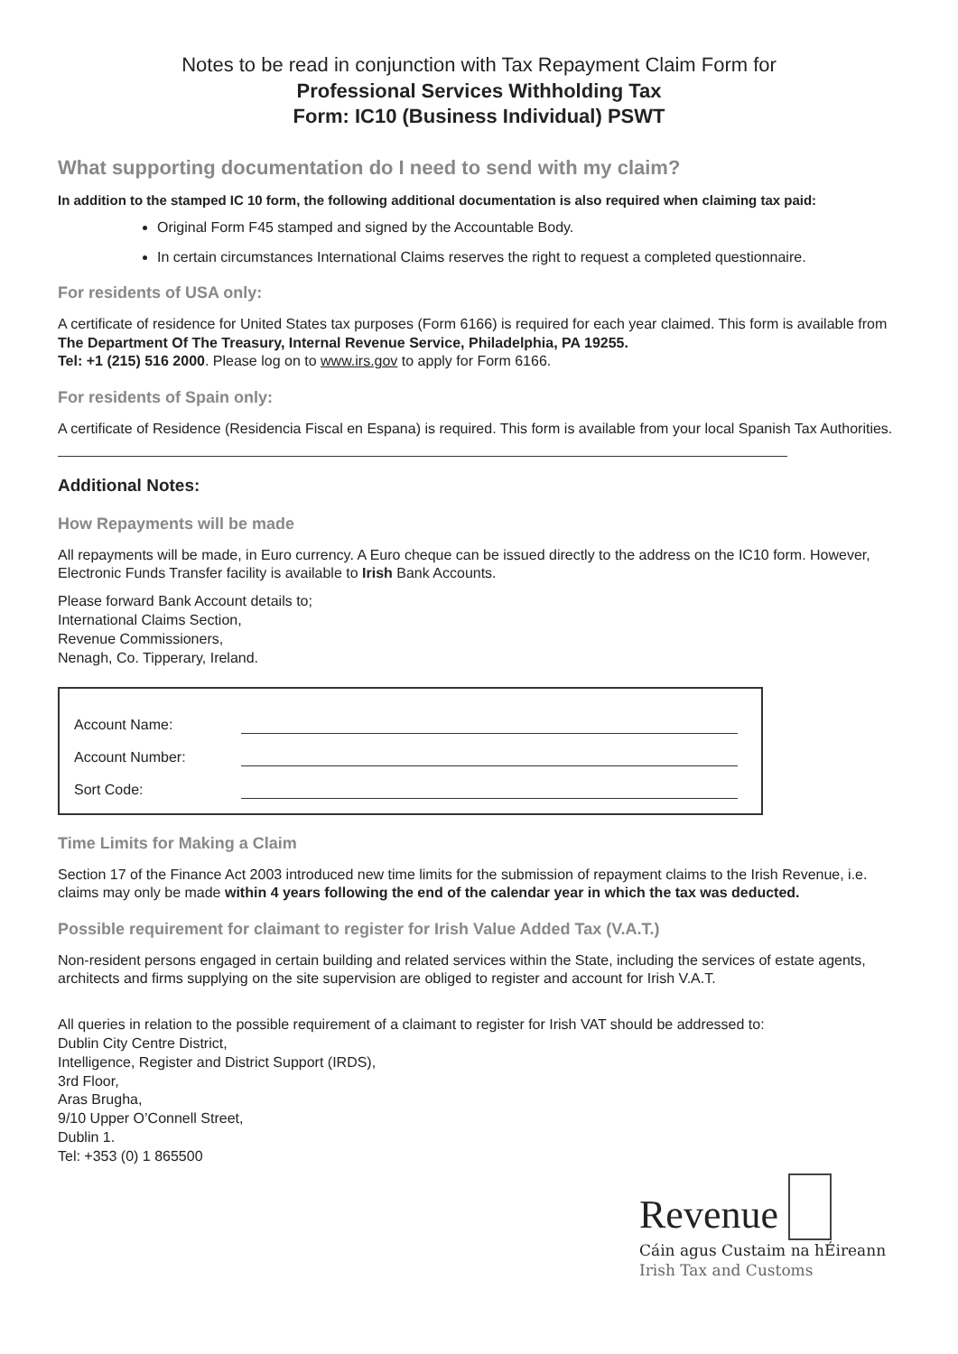Notes to be read in conjunction with Tax Repayment Claim Form for
Professional Services Withholding Tax
Form: IC10 (Business Individual) PSWT
What supporting documentation do I need to send with my claim?
In addition to the stamped IC 10 form, the following additional documentation is also required when claiming tax paid:
Original Form F45 stamped and signed by the Accountable Body.
In certain circumstances International Claims reserves the right to request a completed questionnaire.
For residents of USA only:
A certificate of residence for United States tax purposes (Form 6166) is required for each year claimed. This form is available from The Department Of The Treasury, Internal Revenue Service, Philadelphia, PA 19255.
Tel: +1 (215) 516 2000. Please log on to www.irs.gov to apply for Form 6166.
For residents of Spain only:
A certificate of Residence (Residencia Fiscal en Espana) is required. This form is available from your local Spanish Tax Authorities.
Additional Notes:
How Repayments will be made
All repayments will be made, in Euro currency. A Euro cheque can be issued directly to the address on the IC10 form. However, Electronic Funds Transfer facility is available to Irish Bank Accounts.
Please forward Bank Account details to;
International Claims Section,
Revenue Commissioners,
Nenagh, Co. Tipperary, Ireland.
Account Name:
Account Number:
Sort Code:
Time Limits for Making a Claim
Section 17 of the Finance Act 2003 introduced new time limits for the submission of repayment claims to the Irish Revenue, i.e. claims may only be made within 4 years following the end of the calendar year in which the tax was deducted.
Possible requirement for claimant to register for Irish Value Added Tax (V.A.T.)
Non-resident persons engaged in certain building and related services within the State, including the services of estate agents, architects and firms supplying on the site supervision are obliged to register and account for Irish V.A.T.
All queries in relation to the possible requirement of a claimant to register for Irish VAT should be addressed to:
Dublin City Centre District,
Intelligence, Register and District Support (IRDS),
3rd Floor,
Aras Brugha,
9/10 Upper O’Connell Street,
Dublin 1.
Tel: +353 (0) 1 865500
Revenue
Cáin agus Custaim na hÉireann
Irish Tax and Customs